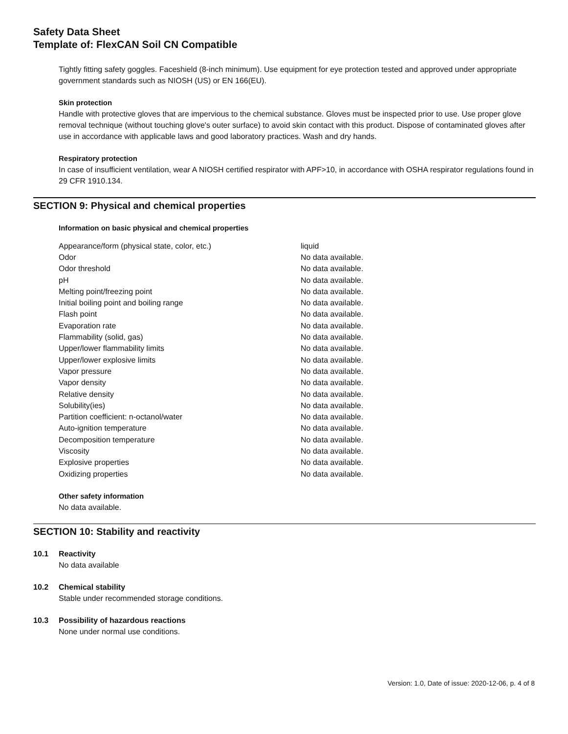Safety Data Sheet
Template of: FlexCAN Soil CN Compatible
Tightly fitting safety goggles. Faceshield (8-inch minimum). Use equipment for eye protection tested and approved under appropriate government standards such as NIOSH (US) or EN 166(EU).
Skin protection
Handle with protective gloves that are impervious to the chemical substance. Gloves must be inspected prior to use. Use proper glove removal technique (without touching glove's outer surface) to avoid skin contact with this product. Dispose of contaminated gloves after use in accordance with applicable laws and good laboratory practices. Wash and dry hands.
Respiratory protection
In case of insufficient ventilation, wear A NIOSH certified respirator with APF>10, in accordance with OSHA respirator regulations found in 29 CFR 1910.134.
SECTION 9: Physical and chemical properties
Information on basic physical and chemical properties
| Appearance/form (physical state, color, etc.) | liquid |
| Odor | No data available. |
| Odor threshold | No data available. |
| pH | No data available. |
| Melting point/freezing point | No data available. |
| Initial boiling point and boiling range | No data available. |
| Flash point | No data available. |
| Evaporation rate | No data available. |
| Flammability (solid, gas) | No data available. |
| Upper/lower flammability limits | No data available. |
| Upper/lower explosive limits | No data available. |
| Vapor pressure | No data available. |
| Vapor density | No data available. |
| Relative density | No data available. |
| Solubility(ies) | No data available. |
| Partition coefficient: n-octanol/water | No data available. |
| Auto-ignition temperature | No data available. |
| Decomposition temperature | No data available. |
| Viscosity | No data available. |
| Explosive properties | No data available. |
| Oxidizing properties | No data available. |
Other safety information
No data available.
SECTION 10: Stability and reactivity
10.1 Reactivity
No data available
10.2 Chemical stability
Stable under recommended storage conditions.
10.3 Possibility of hazardous reactions
None under normal use conditions.
Version: 1.0, Date of issue: 2020-12-06, p. 4 of 8